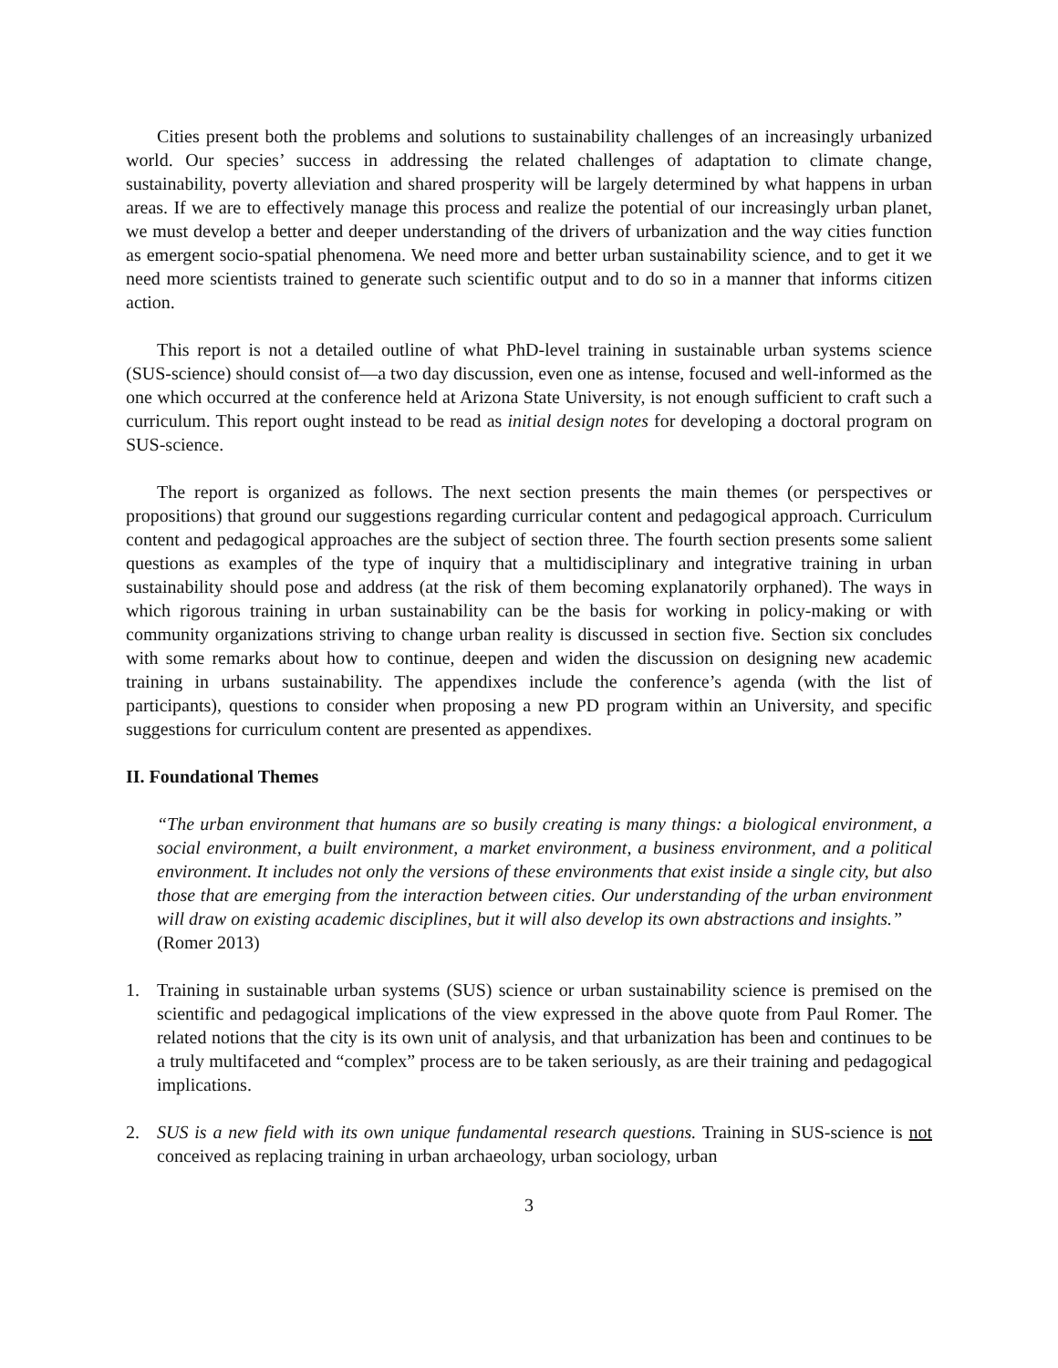Cities present both the problems and solutions to sustainability challenges of an increasingly urbanized world. Our species’ success in addressing the related challenges of adaptation to climate change, sustainability, poverty alleviation and shared prosperity will be largely determined by what happens in urban areas. If we are to effectively manage this process and realize the potential of our increasingly urban planet, we must develop a better and deeper understanding of the drivers of urbanization and the way cities function as emergent socio-spatial phenomena. We need more and better urban sustainability science, and to get it we need more scientists trained to generate such scientific output and to do so in a manner that informs citizen action.
This report is not a detailed outline of what PhD-level training in sustainable urban systems science (SUS-science) should consist of—a two day discussion, even one as intense, focused and well-informed as the one which occurred at the conference held at Arizona State University, is not enough sufficient to craft such a curriculum. This report ought instead to be read as initial design notes for developing a doctoral program on SUS-science.
The report is organized as follows. The next section presents the main themes (or perspectives or propositions) that ground our suggestions regarding curricular content and pedagogical approach. Curriculum content and pedagogical approaches are the subject of section three. The fourth section presents some salient questions as examples of the type of inquiry that a multidisciplinary and integrative training in urban sustainability should pose and address (at the risk of them becoming explanatorily orphaned). The ways in which rigorous training in urban sustainability can be the basis for working in policy-making or with community organizations striving to change urban reality is discussed in section five. Section six concludes with some remarks about how to continue, deepen and widen the discussion on designing new academic training in urbans sustainability. The appendixes include the conference’s agenda (with the list of participants), questions to consider when proposing a new PD program within an University, and specific suggestions for curriculum content are presented as appendixes.
II. Foundational Themes
“The urban environment that humans are so busily creating is many things: a biological environment, a social environment, a built environment, a market environment, a business environment, and a political environment. It includes not only the versions of these environments that exist inside a single city, but also those that are emerging from the interaction between cities. Our understanding of the urban environment will draw on existing academic disciplines, but it will also develop its own abstractions and insights.”
(Romer 2013)
1. Training in sustainable urban systems (SUS) science or urban sustainability science is premised on the scientific and pedagogical implications of the view expressed in the above quote from Paul Romer. The related notions that the city is its own unit of analysis, and that urbanization has been and continues to be a truly multifaceted and “complex” process are to be taken seriously, as are their training and pedagogical implications.
2. SUS is a new field with its own unique fundamental research questions. Training in SUS-science is not conceived as replacing training in urban archaeology, urban sociology, urban
3